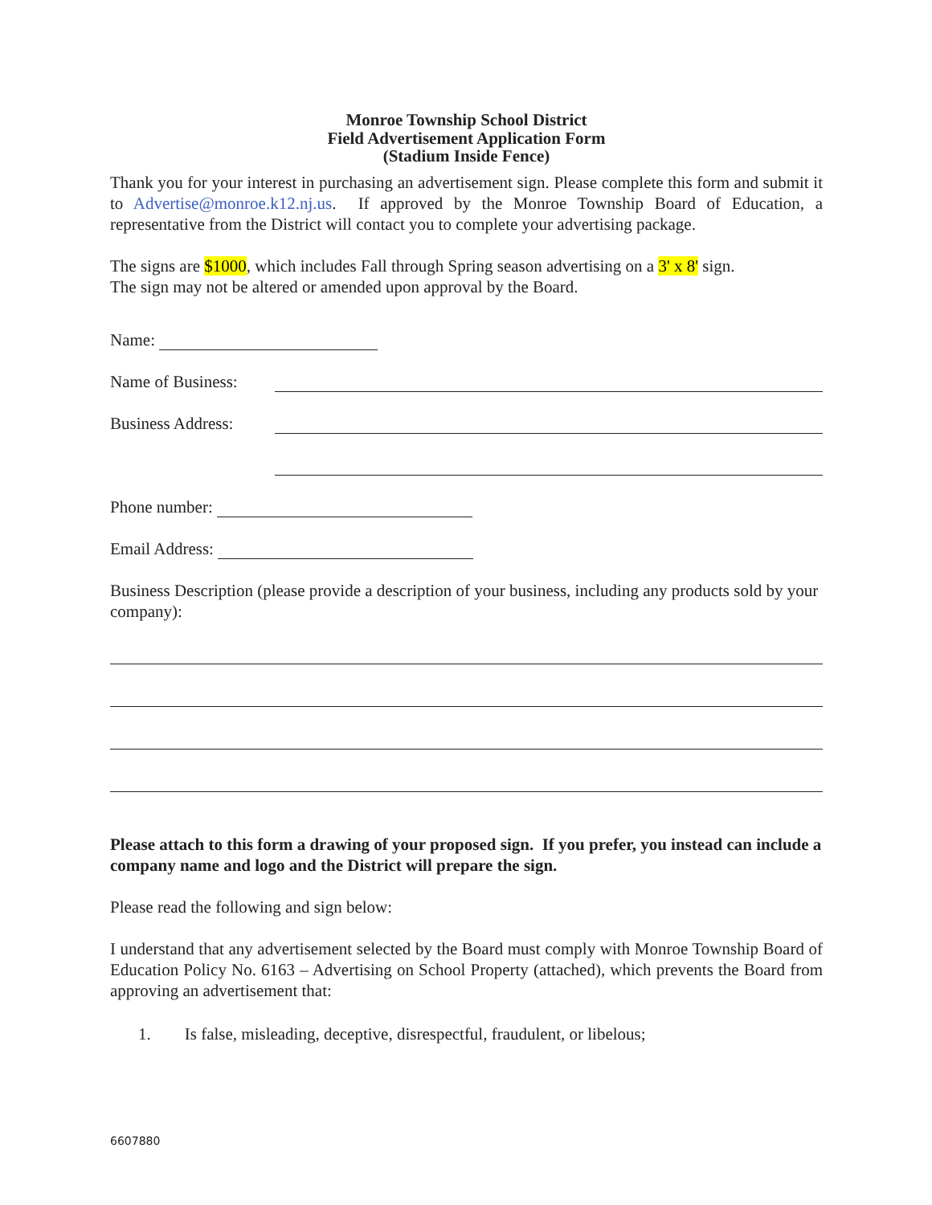Monroe Township School District
Field Advertisement Application Form
(Stadium Inside Fence)
Thank you for your interest in purchasing an advertisement sign. Please complete this form and submit it to Advertise@monroe.k12.nj.us. If approved by the Monroe Township Board of Education, a representative from the District will contact you to complete your advertising package.
The signs are $1000, which includes Fall through Spring season advertising on a 3' x 8' sign.
The sign may not be altered or amended upon approval by the Board.
Name:
Name of Business:
Business Address:
Phone number:
Email Address:
Business Description (please provide a description of your business, including any products sold by your company):
Please attach to this form a drawing of your proposed sign. If you prefer, you instead can include a company name and logo and the District will prepare the sign.
Please read the following and sign below:
I understand that any advertisement selected by the Board must comply with Monroe Township Board of Education Policy No. 6163 – Advertising on School Property (attached), which prevents the Board from approving an advertisement that:
1. Is false, misleading, deceptive, disrespectful, fraudulent, or libelous;
6607880